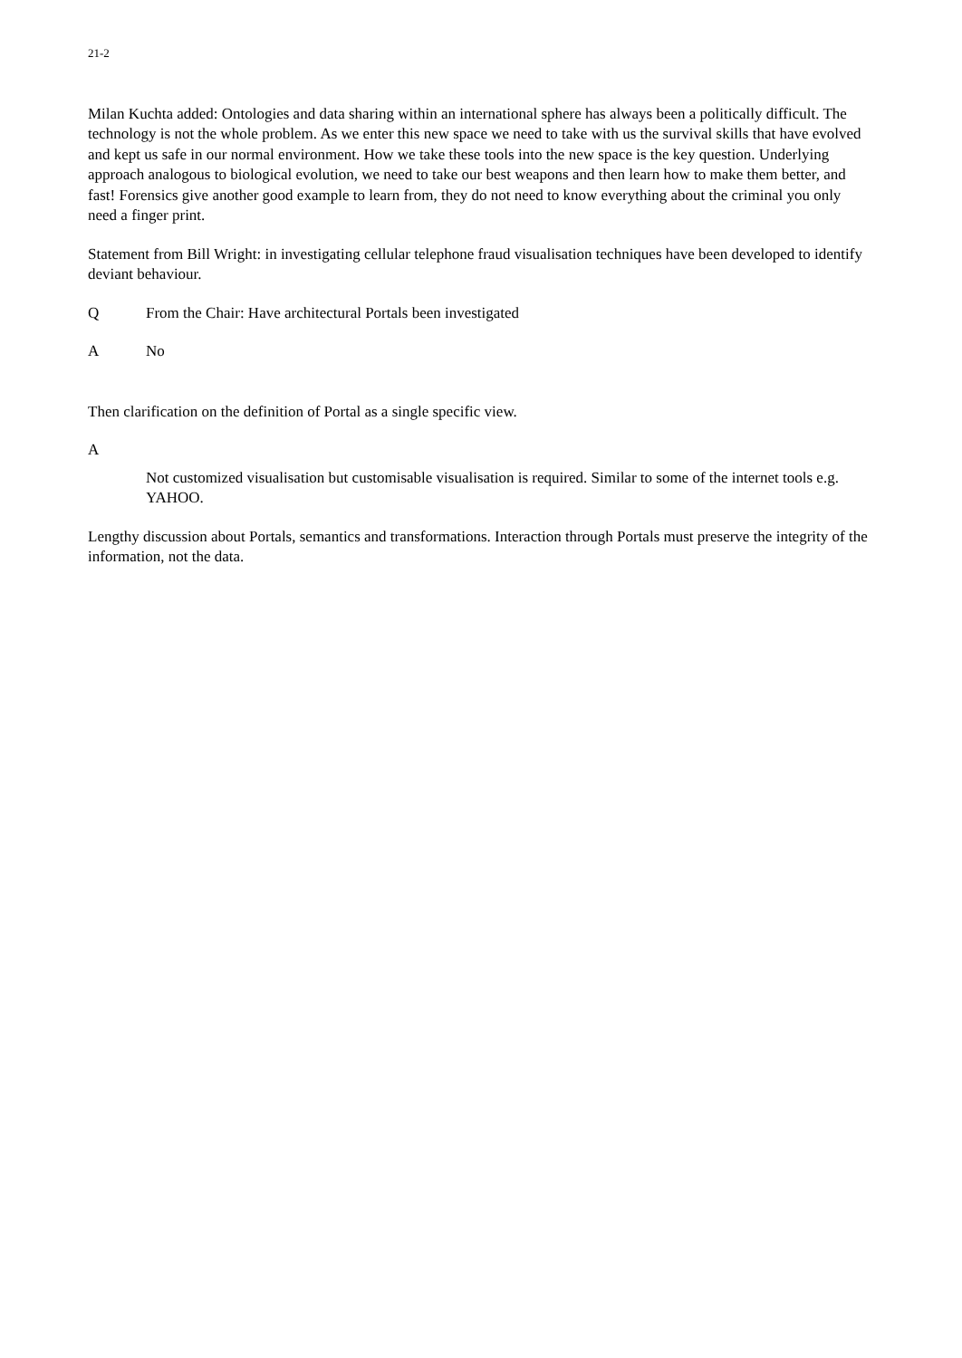21-2
Milan Kuchta added: Ontologies and data sharing within an international sphere has always been a politically difficult. The technology is not the whole problem. As we enter this new space we need to take with us the survival skills that have evolved and kept us safe in our normal environment. How we take these tools into the new space is the key question. Underlying approach analogous to biological evolution, we need to take our best weapons and then learn how to make them better, and fast! Forensics give another good example to learn from, they do not need to know everything about the criminal you only need a finger print.
Statement from Bill Wright: in investigating cellular telephone fraud visualisation techniques have been developed to identify deviant behaviour.
Q From the Chair: Have architectural Portals been investigated
A No
Then clarification on the definition of Portal as a single specific view.
A
Not customized visualisation but customisable visualisation is required. Similar to some of the internet tools e.g. YAHOO.
Lengthy discussion about Portals, semantics and transformations. Interaction through Portals must preserve the integrity of the information, not the data.